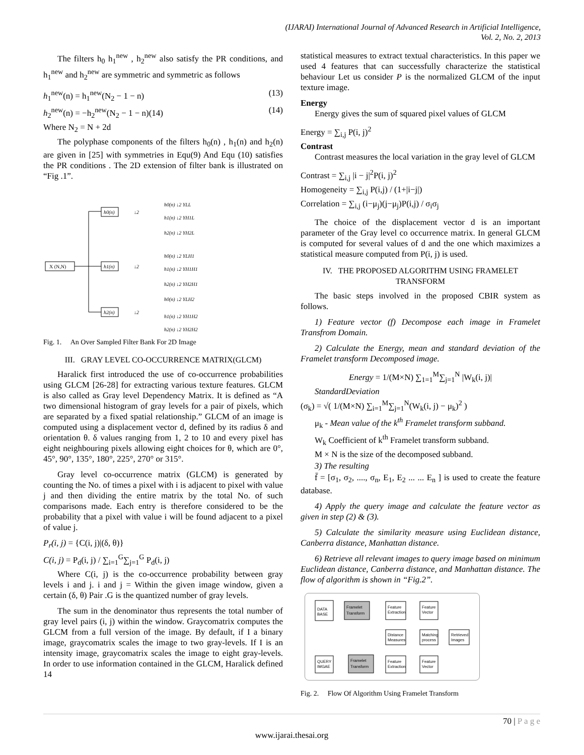(IJARAI) International Journal of Advanced Research in Artificial Intelligence,
Vol. 2, No. 2, 2013
The filters h<sub>0</sub> h<sub>1</sub><sup>new</sup> , h<sub>2</sub><sup>new</sup> also satisfy the PR conditions, and h<sub>1</sub><sup>new</sup> and h<sub>2</sub><sup>new</sup> are symmetric and symmetric as follows
h<sub>1</sub><sup>new</sup>(n) = h<sub>1</sub><sup>new</sup>(N<sub>2</sub> − 1 − n) (13)
h<sub>2</sub><sup>new</sup>(n) = −h<sub>2</sub><sup>new</sup>(N<sub>2</sub> − 1 − n)(14) (14)
Where N<sub>2</sub> = N + 2d
The polyphase components of the filters h<sub>0</sub>(n) , h<sub>1</sub>(n) and h<sub>2</sub>(n) are given in [25] with symmetries in Equ(9) And Equ (10) satisfies the PR conditions . The 2D extension of filter bank is illustrated on “Fig .1”.
X (N,N)
h0(n)
h1(n)
h2(n)
↓2
↓2
↓2
h0(n) ↓2 YLL
h1(n) ↓2 YH1L
h2(n) ↓2 YH2L
h0(n) ↓2 YLH1
h1(n) ↓2 YH1H1
h2(n) ↓2 YH2H1
h0(n) ↓2 YLH2
h1(n) ↓2 YH1H2
h2(n) ↓2 YH2H2
Fig. 1. An Over Sampled Filter Bank For 2D Image
III. GRAY LEVEL CO-OCCURRENCE MATRIX(GLCM)
Haralick first introduced the use of co-occurrence probabilities using GLCM [26-28] for extracting various texture features. GLCM is also called as Gray level Dependency Matrix. It is defined as “A two dimensional histogram of gray levels for a pair of pixels, which are separated by a fixed spatial relationship.” GLCM of an image is computed using a displacement vector d, defined by its radius δ and orientation θ. δ values ranging from 1, 2 to 10 and every pixel has eight neighbouring pixels allowing eight choices for θ, which are 0°, 45°, 90°, 135°, 180°, 225°, 270° or 315°.
Gray level co-occurrence matrix (GLCM) is generated by counting the No. of times a pixel with i is adjacent to pixel with value j and then dividing the entire matrix by the total No. of such comparisons made. Each entry is therefore considered to be the probability that a pixel with value i will be found adjacent to a pixel of value j.
P<sub>r</sub>(i, j) = {C(i, j)|(δ, θ)}
C(i, j) = P<sub>d</sub>(i, j) / ∑<sub>i=1</sub><sup>G</sup>∑<sub>j=1</sub><sup>G</sup> P<sub>d</sub>(i, j)
Where C(i, j) is the co-occurrence probability between gray levels i and j. i and j = Within the given image window, given a certain (δ, θ) Pair .G is the quantized number of gray levels.
The sum in the denominator thus represents the total number of gray level pairs (i, j) within the window. Graycomatrix computes the GLCM from a full version of the image. By default, if I a binary image, graycomatrix scales the image to two gray-levels. If I is an intensity image, graycomatrix scales the image to eight gray-levels. In order to use information contained in the GLCM, Haralick defined 14
statistical measures to extract textual characteristics. In this paper we used 4 features that can successfully characterize the statistical behaviour Let us consider P is the normalized GLCM of the input texture image.
Energy
Energy gives the sum of squared pixel values of GLCM
Energy = ∑<sub>i,j</sub> P(i, j)<sup>2</sup>
Contrast
Contrast measures the local variation in the gray level of GLCM
Contrast = ∑<sub>i,j</sub> |i − j|<sup>2</sup>P(i, j)<sup>2</sup>
Homogeneity = ∑<sub>i,j</sub> P(i,j) / (1+|i−j|)
Correlation = ∑<sub>i,j</sub> (i−μ<sub>j</sub>)(j−μ<sub>j</sub>)P(i,j) / σ<sub>i</sub>σ<sub>j</sub>
The choice of the displacement vector d is an important parameter of the Gray level co occurrence matrix. In general GLCM is computed for several values of d and the one which maximizes a statistical measure computed from P(i, j) is used.
IV. THE PROPOSED ALGORITHM USING FRAMELET TRANSFORM
The basic steps involved in the proposed CBIR system as follows.
1) Feature vector (f) Decompose each image in Framelet Transfrom Domain.
2) Calculate the Energy, mean and standard deviation of the Framelet transform Decomposed image.
Energy = 1/(M×N) ∑<sub>1=1</sub><sup>M</sup>∑<sub>j=1</sub><sup>N</sup> |W<sub>k</sub>(i, j)|
StandardDeviation
(σ<sub>k</sub>) = √( 1/(M×N) ∑<sub>i=1</sub><sup>M</sup>∑<sub>j=1</sub><sup>N</sup>(W<sub>k</sub>(i, j) − μ<sub>k</sub>)<sup>2</sup> )
μ<sub>k</sub> - Mean value of the k<sup>th</sup> Framelet transform subband.
W<sub>k</sub> Coefficient of k<sup>th</sup> Framelet transform subband.
M × N is the size of the decomposed subband.
3) The resulting
f̄ = [σ<sub>1</sub>, σ<sub>2</sub>, ...., σ<sub>n</sub>, E<sub>1</sub>, E<sub>2</sub> ... ... E<sub>n</sub> ] is used to create the feature database.
4) Apply the query image and calculate the feature vector as given in step (2) & (3).
5) Calculate the similarity measure using Euclidean distance, Canberra distance, Manhattan distance.
6) Retrieve all relevant images to query image based on minimum Euclidean distance, Canberra distance, and Manhattan distance. The flow of algorithm is shown in “Fig.2”.
DATA
BASE
Framelet
Transform
Feature
Extraction
Feature
Vector
Distance
Measures
Matching
process
Retrieved
Images
QUERY
IMGAE
Framelet
Transform
Feature
Extraction
Feature
Vector
Fig. 2. Flow Of Algorithm Using Framelet Transform
70 | P a g e
www.ijarai.thesai.org